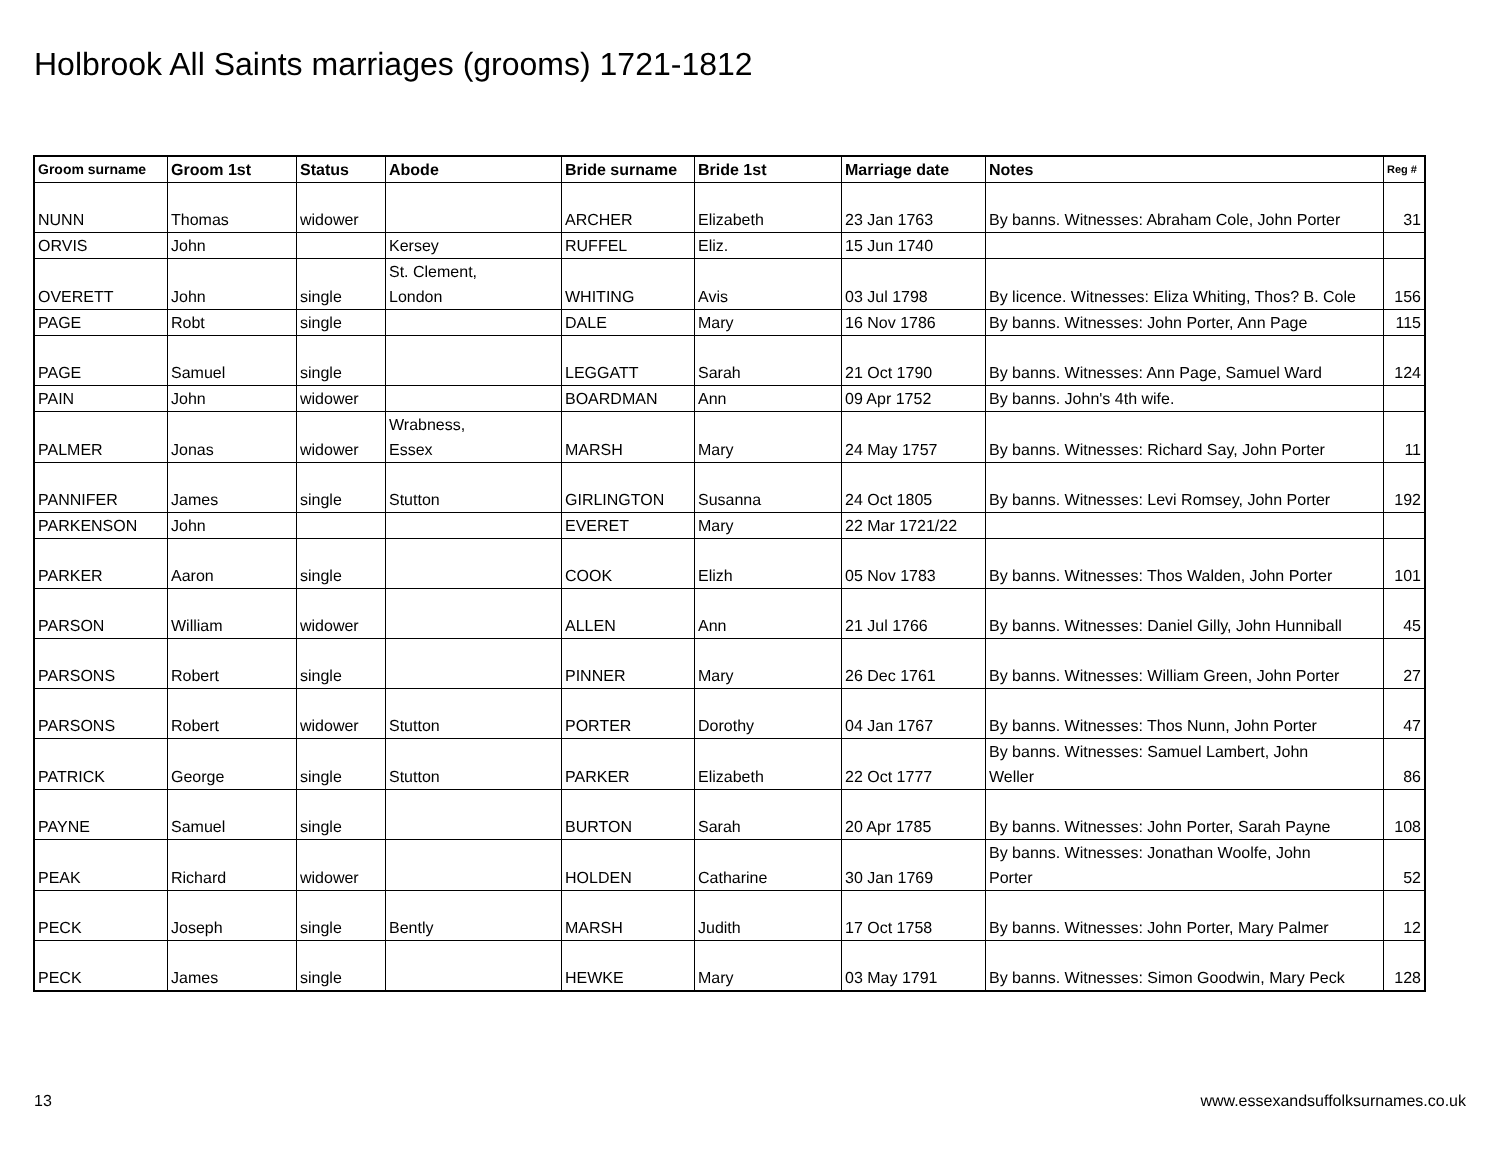Holbrook All Saints marriages (grooms) 1721-1812
| Groom surname | Groom 1st | Status | Abode | Bride surname | Bride 1st | Marriage date | Notes | Reg # |
| --- | --- | --- | --- | --- | --- | --- | --- | --- |
| NUNN | Thomas | widower | | ARCHER | Elizabeth | 23 Jan 1763 | By banns. Witnesses: Abraham Cole, John Porter | 31 |
| ORVIS | John | | Kersey | RUFFEL | Eliz. | 15 Jun 1740 | | |
| OVERETT | John | single | St. Clement, London | WHITING | Avis | 03 Jul 1798 | By licence. Witnesses: Eliza Whiting, Thos? B. Cole | 156 |
| PAGE | Robt | single | | DALE | Mary | 16 Nov 1786 | By banns. Witnesses: John Porter, Ann Page | 115 |
| PAGE | Samuel | single | | LEGGATT | Sarah | 21 Oct 1790 | By banns. Witnesses: Ann Page, Samuel Ward | 124 |
| PAIN | John | widower | | BOARDMAN | Ann | 09 Apr 1752 | By banns. John's 4th wife. | |
| PALMER | Jonas | widower | Wrabness, Essex | MARSH | Mary | 24 May 1757 | By banns. Witnesses: Richard Say, John Porter | 11 |
| PANNIFER | James | single | Stutton | GIRLINGTON | Susanna | 24 Oct 1805 | By banns. Witnesses: Levi Romsey, John Porter | 192 |
| PARKENSON | John | | | EVERET | Mary | 22 Mar 1721/22 | | |
| PARKER | Aaron | single | | COOK | Elizh | 05 Nov 1783 | By banns. Witnesses: Thos Walden, John Porter | 101 |
| PARSON | William | widower | | ALLEN | Ann | 21 Jul 1766 | By banns. Witnesses: Daniel Gilly, John Hunniball | 45 |
| PARSONS | Robert | single | | PINNER | Mary | 26 Dec 1761 | By banns. Witnesses: William Green, John Porter | 27 |
| PARSONS | Robert | widower | Stutton | PORTER | Dorothy | 04 Jan 1767 | By banns. Witnesses: Thos Nunn, John Porter | 47 |
| PATRICK | George | single | Stutton | PARKER | Elizabeth | 22 Oct 1777 | By banns. Witnesses: Samuel Lambert, John Weller | 86 |
| PAYNE | Samuel | single | | BURTON | Sarah | 20 Apr 1785 | By banns. Witnesses: John Porter, Sarah Payne | 108 |
| PEAK | Richard | widower | | HOLDEN | Catharine | 30 Jan 1769 | By banns. Witnesses: Jonathan Woolfe, John Porter | 52 |
| PECK | Joseph | single | Bently | MARSH | Judith | 17 Oct 1758 | By banns. Witnesses: John Porter, Mary Palmer | 12 |
| PECK | James | single | | HEWKE | Mary | 03 May 1791 | By banns. Witnesses: Simon Goodwin, Mary Peck | 128 |
13
www.essexandsuffolksurnames.co.uk